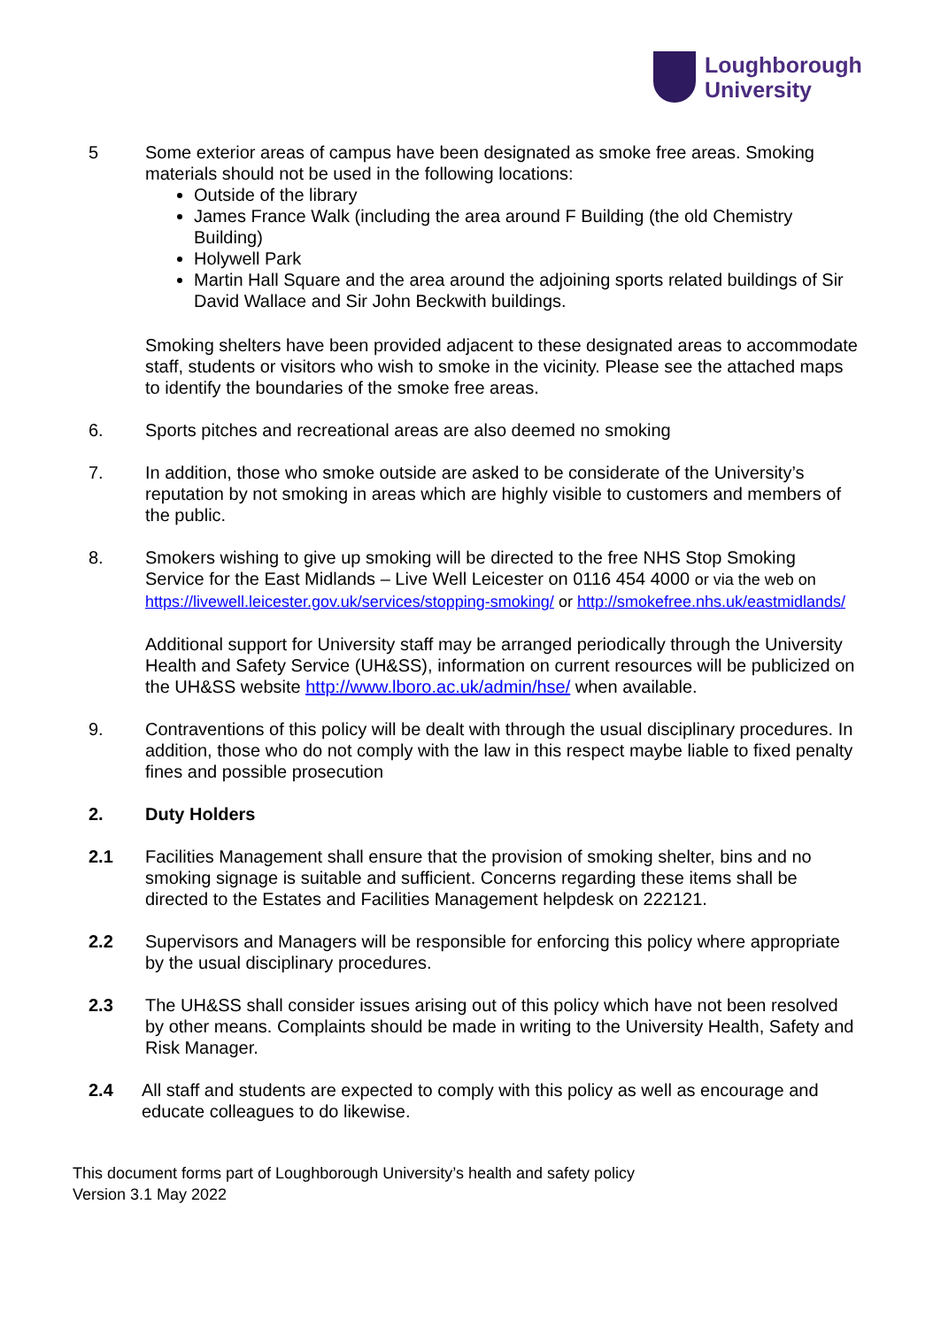Loughborough
University
5 Some exterior areas of campus have been designated as smoke free areas. Smoking materials should not be used in the following locations:
Outside of the library
James France Walk (including the area around F Building (the old Chemistry Building)
Holywell Park
Martin Hall Square and the area around the adjoining sports related buildings of Sir David Wallace and Sir John Beckwith buildings.
Smoking shelters have been provided adjacent to these designated areas to accommodate staff, students or visitors who wish to smoke in the vicinity. Please see the attached maps to identify the boundaries of the smoke free areas.
6. Sports pitches and recreational areas are also deemed no smoking
7. In addition, those who smoke outside are asked to be considerate of the University’s reputation by not smoking in areas which are highly visible to customers and members of the public.
8. Smokers wishing to give up smoking will be directed to the free NHS Stop Smoking Service for the East Midlands – Live Well Leicester on 0116 454 4000 or via the web on https://livewell.leicester.gov.uk/services/stopping-smoking/ or http://smokefree.nhs.uk/eastmidlands/
Additional support for University staff may be arranged periodically through the University Health and Safety Service (UH&SS), information on current resources will be publicized on the UH&SS website http://www.lboro.ac.uk/admin/hse/ when available.
9. Contraventions of this policy will be dealt with through the usual disciplinary procedures. In addition, those who do not comply with the law in this respect maybe liable to fixed penalty fines and possible prosecution
2. Duty Holders
2.1 Facilities Management shall ensure that the provision of smoking shelter, bins and no smoking signage is suitable and sufficient. Concerns regarding these items shall be directed to the Estates and Facilities Management helpdesk on 222121.
2.2 Supervisors and Managers will be responsible for enforcing this policy where appropriate by the usual disciplinary procedures.
2.3 The UH&SS shall consider issues arising out of this policy which have not been resolved by other means. Complaints should be made in writing to the University Health, Safety and Risk Manager.
2.4 All staff and students are expected to comply with this policy as well as encourage and educate colleagues to do likewise.
This document forms part of Loughborough University’s health and safety policy
Version 3.1 May 2022